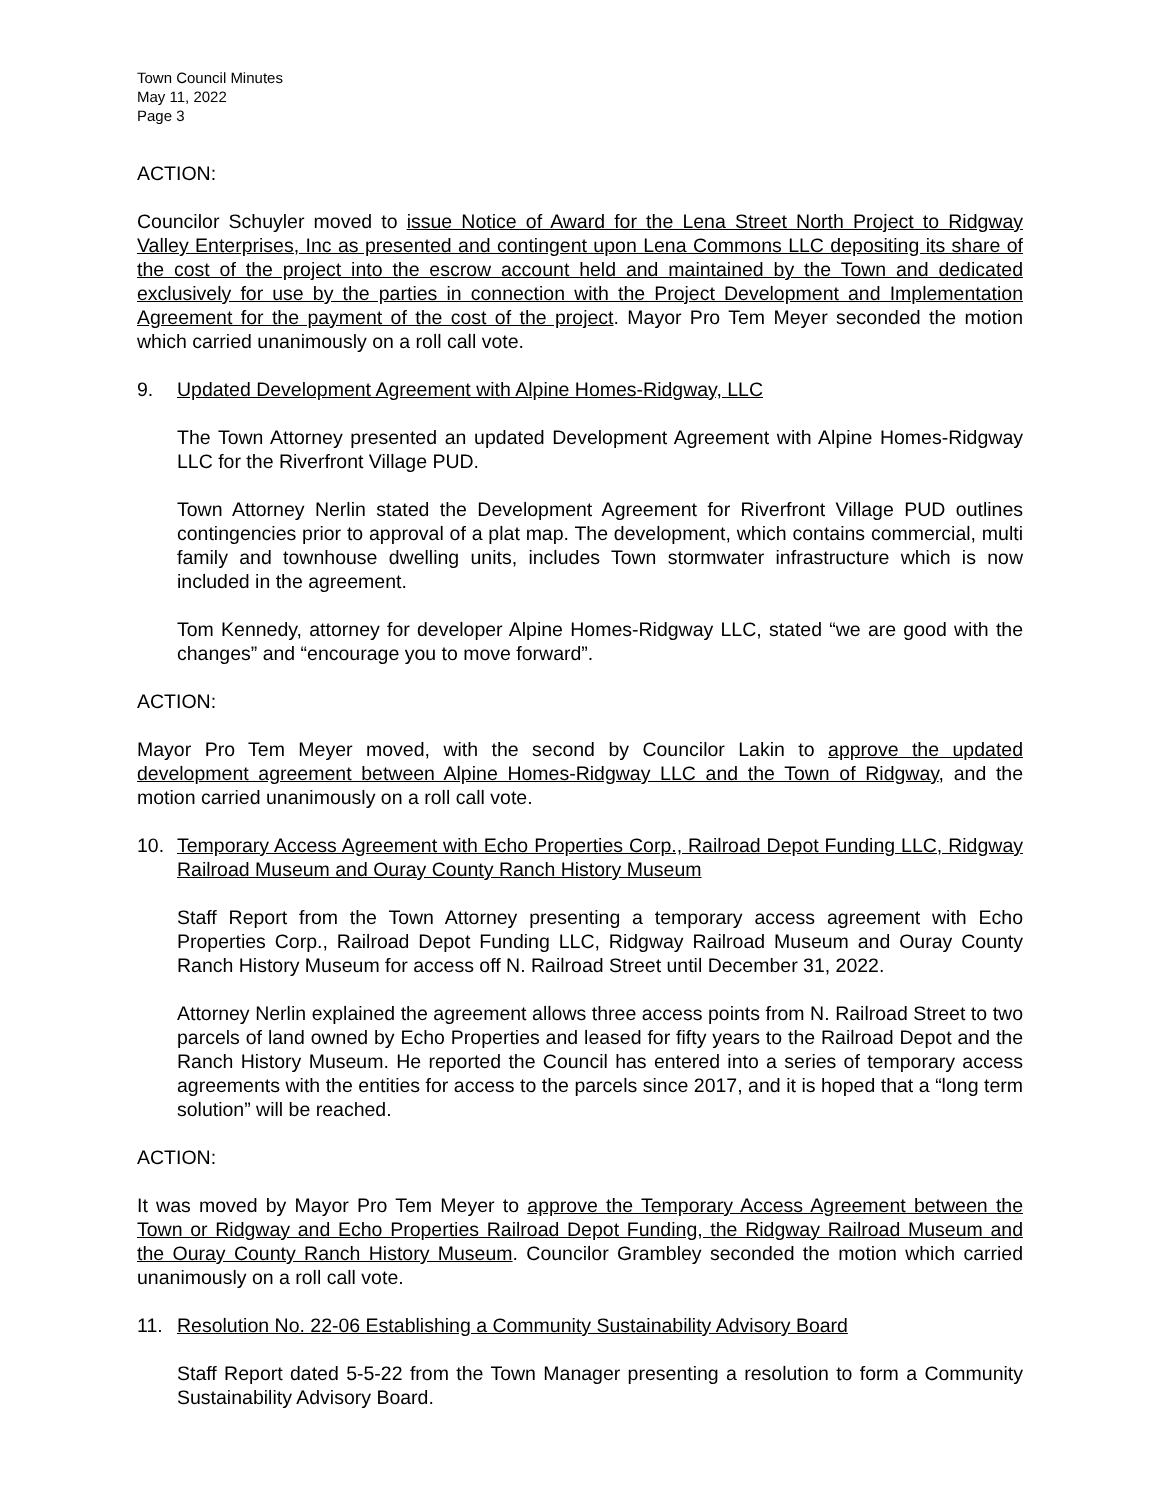Town Council Minutes
May 11, 2022
Page 3
ACTION:
Councilor Schuyler moved to issue Notice of Award for the Lena Street North Project to Ridgway Valley Enterprises, Inc as presented and contingent upon Lena Commons LLC depositing its share of the cost of the project into the escrow account held and maintained by the Town and dedicated exclusively for use by the parties in connection with the Project Development and Implementation Agreement for the payment of the cost of the project. Mayor Pro Tem Meyer seconded the motion which carried unanimously on a roll call vote.
9. Updated Development Agreement with Alpine Homes-Ridgway, LLC
The Town Attorney presented an updated Development Agreement with Alpine Homes-Ridgway LLC for the Riverfront Village PUD.
Town Attorney Nerlin stated the Development Agreement for Riverfront Village PUD outlines contingencies prior to approval of a plat map. The development, which contains commercial, multi family and townhouse dwelling units, includes Town stormwater infrastructure which is now included in the agreement.
Tom Kennedy, attorney for developer Alpine Homes-Ridgway LLC, stated “we are good with the changes” and “encourage you to move forward”.
ACTION:
Mayor Pro Tem Meyer moved, with the second by Councilor Lakin to approve the updated development agreement between Alpine Homes-Ridgway LLC and the Town of Ridgway, and the motion carried unanimously on a roll call vote.
10. Temporary Access Agreement with Echo Properties Corp., Railroad Depot Funding LLC, Ridgway Railroad Museum and Ouray County Ranch History Museum
Staff Report from the Town Attorney presenting a temporary access agreement with Echo Properties Corp., Railroad Depot Funding LLC, Ridgway Railroad Museum and Ouray County Ranch History Museum for access off N. Railroad Street until December 31, 2022.
Attorney Nerlin explained the agreement allows three access points from N. Railroad Street to two parcels of land owned by Echo Properties and leased for fifty years to the Railroad Depot and the Ranch History Museum. He reported the Council has entered into a series of temporary access agreements with the entities for access to the parcels since 2017, and it is hoped that a “long term solution” will be reached.
ACTION:
It was moved by Mayor Pro Tem Meyer to approve the Temporary Access Agreement between the Town or Ridgway and Echo Properties Railroad Depot Funding, the Ridgway Railroad Museum and the Ouray County Ranch History Museum. Councilor Grambley seconded the motion which carried unanimously on a roll call vote.
11. Resolution No. 22-06 Establishing a Community Sustainability Advisory Board
Staff Report dated 5-5-22 from the Town Manager presenting a resolution to form a Community Sustainability Advisory Board.